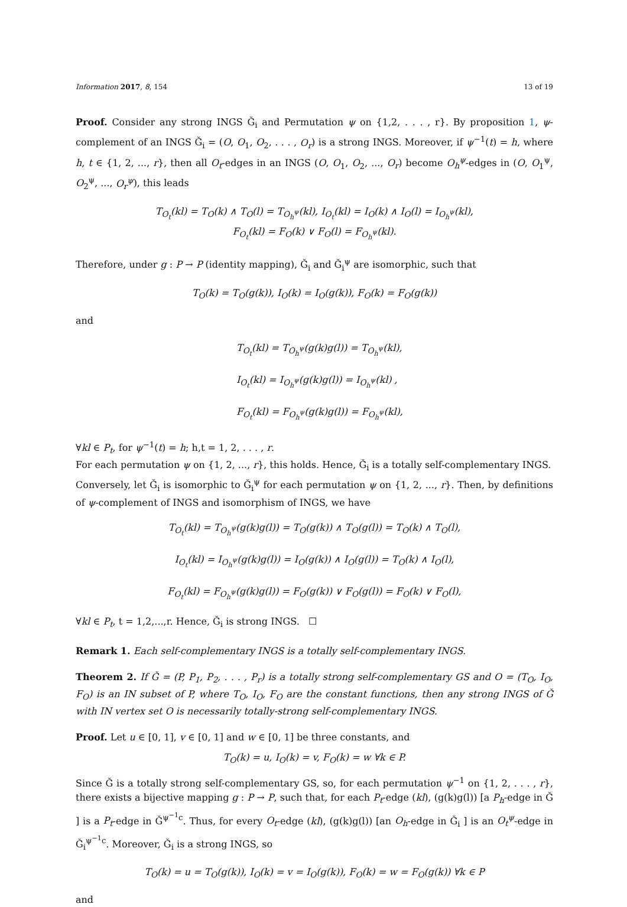Information 2017, 8, 154 13 of 19
Proof. Consider any strong INGS Ǧ<sub>i</sub> and Permutation ψ on {1,2, . . . , r}. By proposition 1, ψ-complement of an INGS Ǧ<sub>i</sub> = (O, O<sub>1</sub>, O<sub>2</sub>, . . . , O<sub>r</sub>) is a strong INGS. Moreover, if ψ<sup>−1</sup>(t) = h, where h, t ∈ {1, 2, ..., r}, then all O<sub>t</sub>-edges in an INGS (O, O<sub>1</sub>, O<sub>2</sub>, ..., O<sub>r</sub>) become O<sub>h</sub><sup>ψ</sup>-edges in (O, O<sub>1</sub><sup>ψ</sup>, O<sub>2</sub><sup>ψ</sup>, ..., O<sub>r</sub><sup>ψ</sup>), this leads
T<sub>O<sub>t</sub></sub>(kl) = T<sub>O</sub>(k) ∧ T<sub>O</sub>(l) = T<sub>O<sub>h</sub><sup>ψ</sup></sub>(kl), I<sub>O<sub>t</sub></sub>(kl) = I<sub>O</sub>(k) ∧ I<sub>O</sub>(l) = I<sub>O<sub>h</sub><sup>ψ</sup></sub>(kl),
F<sub>O<sub>t</sub></sub>(kl) = F<sub>O</sub>(k) ∨ F<sub>O</sub>(l) = F<sub>O<sub>h</sub><sup>ψ</sup></sub>(kl).
Therefore, under g : P → P (identity mapping), Ǧ<sub>i</sub> and Ǧ<sub>i</sub><sup>ψ</sup> are isomorphic, such that
T<sub>O</sub>(k) = T<sub>O</sub>(g(k)), I<sub>O</sub>(k) = I<sub>O</sub>(g(k)), F<sub>O</sub>(k) = F<sub>O</sub>(g(k))
and
T<sub>O<sub>t</sub></sub>(kl) = T<sub>O<sub>h</sub><sup>ψ</sup></sub>(g(k)g(l)) = T<sub>O<sub>h</sub><sup>ψ</sup></sub>(kl),
I<sub>O<sub>t</sub></sub>(kl) = I<sub>O<sub>h</sub><sup>ψ</sup></sub>(g(k)g(l)) = I<sub>O<sub>h</sub><sup>ψ</sup></sub>(kl) ,
F<sub>O<sub>t</sub></sub>(kl) = F<sub>O<sub>h</sub><sup>ψ</sup></sub>(g(k)g(l)) = F<sub>O<sub>h</sub><sup>ψ</sup></sub>(kl),
∀kl ∈ P<sub>t</sub>, for ψ<sup>−1</sup>(t) = h; h,t = 1, 2, . . . , r.
For each permutation ψ on {1, 2, ..., r}, this holds. Hence, Ǧ<sub>i</sub> is a totally self-complementary INGS.
Conversely, let Ǧ<sub>i</sub> is isomorphic to Ǧ<sub>i</sub><sup>ψ</sup> for each permutation ψ on {1, 2, ..., r}. Then, by definitions of ψ-complement of INGS and isomorphism of INGS, we have
T<sub>O<sub>t</sub></sub>(kl) = T<sub>O<sub>h</sub><sup>ψ</sup></sub>(g(k)g(l)) = T<sub>O</sub>(g(k)) ∧ T<sub>O</sub>(g(l)) = T<sub>O</sub>(k) ∧ T<sub>O</sub>(l),
I<sub>O<sub>t</sub></sub>(kl) = I<sub>O<sub>h</sub><sup>ψ</sup></sub>(g(k)g(l)) = I<sub>O</sub>(g(k)) ∧ I<sub>O</sub>(g(l)) = T<sub>O</sub>(k) ∧ I<sub>O</sub>(l),
F<sub>O<sub>t</sub></sub>(kl) = F<sub>O<sub>h</sub><sup>ψ</sup></sub>(g(k)g(l)) = F<sub>O</sub>(g(k)) ∨ F<sub>O</sub>(g(l)) = F<sub>O</sub>(k) ∨ F<sub>O</sub>(l),
∀kl ∈ P<sub>t</sub>, t = 1,2,...,r. Hence, Ǧ<sub>i</sub> is strong INGS. ☐
Remark 1. Each self-complementary INGS is a totally self-complementary INGS.
Theorem 2. If Ǧ = (P, P<sub>1</sub>, P<sub>2</sub>, . . . , P<sub>r</sub>) is a totally strong self-complementary GS and O = (T<sub>O</sub>, I<sub>O</sub>, F<sub>O</sub>) is an IN subset of P, where T<sub>O</sub>, I<sub>O</sub>, F<sub>O</sub> are the constant functions, then any strong INGS of Ǧ with IN vertex set O is necessarily totally-strong self-complementary INGS.
Proof. Let u ∈ [0, 1], v ∈ [0, 1] and w ∈ [0, 1] be three constants, and
T<sub>O</sub>(k) = u, I<sub>O</sub>(k) = v, F<sub>O</sub>(k) = w ∀k ∈ P.
Since Ǧ is a totally strong self-complementary GS, so, for each permutation ψ<sup>−1</sup> on {1, 2, . . . , r}, there exists a bijective mapping g : P → P, such that, for each P<sub>t</sub>-edge (kl), (g(k)g(l)) [a P<sub>h</sub>-edge in Ǧ ] is a P<sub>t</sub>-edge in Ǧ<sup>ψ<sup>−1</sup>c</sup>. Thus, for every O<sub>t</sub>-edge (kl), (g(k)g(l)) [an O<sub>h</sub>-edge in Ǧ<sub>i</sub> ] is an O<sub>t</sub><sup>ψ</sup>-edge in Ǧ<sub>i</sub><sup>ψ<sup>−1</sup>c</sup>. Moreover, Ǧ<sub>i</sub> is a strong INGS, so
T<sub>O</sub>(k) = u = T<sub>O</sub>(g(k)), I<sub>O</sub>(k) = v = I<sub>O</sub>(g(k)), F<sub>O</sub>(k) = w = F<sub>O</sub>(g(k)) ∀k ∈ P
and